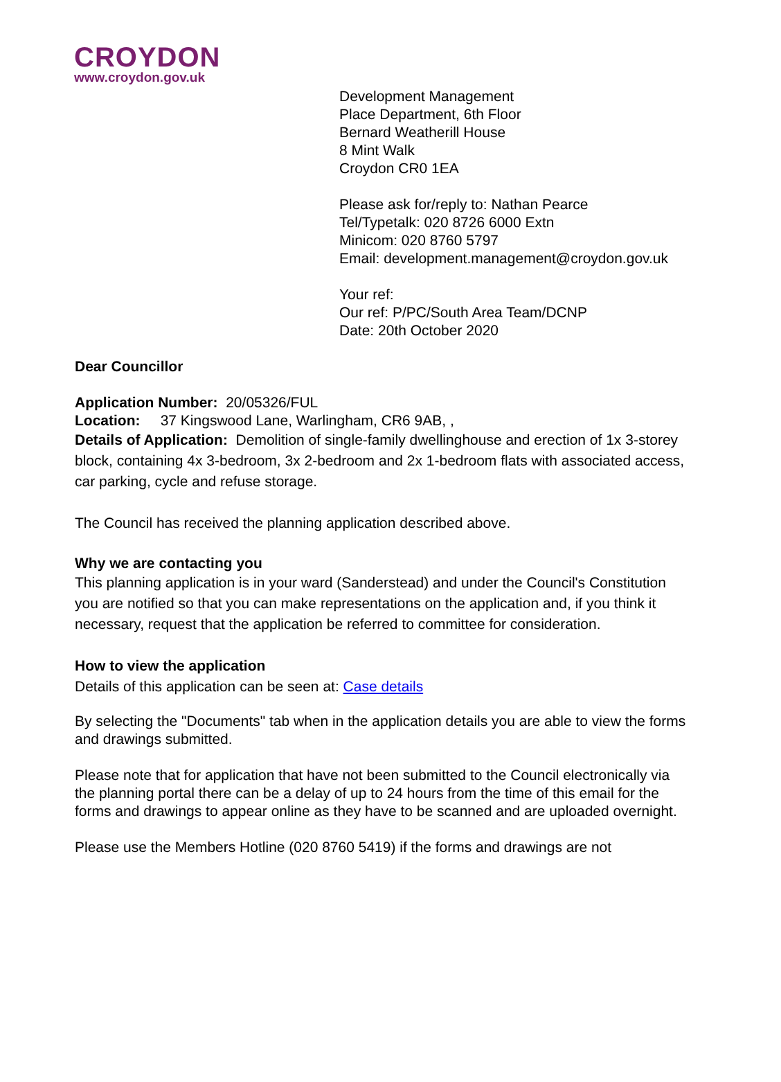CROYDON
www.croydon.gov.uk
Development Management
Place Department, 6th Floor
Bernard Weatherill House
8 Mint Walk
Croydon CR0 1EA
Please ask for/reply to: Nathan Pearce
Tel/Typetalk: 020 8726 6000 Extn
Minicom: 020 8760 5797
Email: development.management@croydon.gov.uk
Your ref:
Our ref: P/PC/South Area Team/DCNP
Date: 20th October 2020
Dear Councillor
Application Number: 20/05326/FUL
Location: 37 Kingswood Lane, Warlingham, CR6 9AB, ,
Details of Application: Demolition of single-family dwellinghouse and erection of 1x 3-storey block, containing 4x 3-bedroom, 3x 2-bedroom and 2x 1-bedroom flats with associated access, car parking, cycle and refuse storage.
The Council has received the planning application described above.
Why we are contacting you
This planning application is in your ward (Sanderstead) and under the Council's Constitution you are notified so that you can make representations on the application and, if you think it necessary, request that the application be referred to committee for consideration.
How to view the application
Details of this application can be seen at: Case details
By selecting the "Documents" tab when in the application details you are able to view the forms and drawings submitted.
Please note that for application that have not been submitted to the Council electronically via the planning portal there can be a delay of up to 24 hours from the time of this email for the forms and drawings to appear online as they have to be scanned and are uploaded overnight.
Please use the Members Hotline (020 8760 5419) if the forms and drawings are not